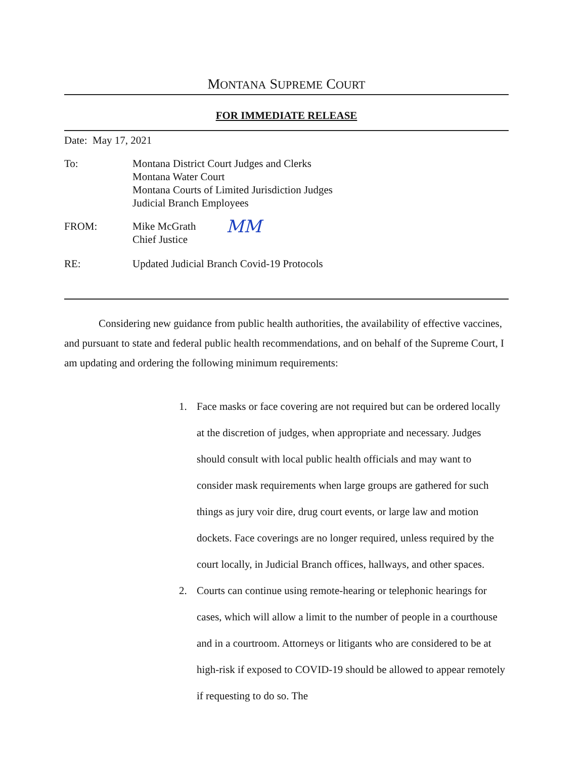MONTANA SUPREME COURT
FOR IMMEDIATE RELEASE
Date: May 17, 2021
To: Montana District Court Judges and Clerks
Montana Water Court
Montana Courts of Limited Jurisdiction Judges
Judicial Branch Employees
FROM: Mike McGrath
Chief Justice
MM
RE: Updated Judicial Branch Covid-19 Protocols
Considering new guidance from public health authorities, the availability of effective vaccines, and pursuant to state and federal public health recommendations, and on behalf of the Supreme Court, I am updating and ordering the following minimum requirements:
1. Face masks or face covering are not required but can be ordered locally at the discretion of judges, when appropriate and necessary. Judges should consult with local public health officials and may want to consider mask requirements when large groups are gathered for such things as jury voir dire, drug court events, or large law and motion dockets. Face coverings are no longer required, unless required by the court locally, in Judicial Branch offices, hallways, and other spaces.
2. Courts can continue using remote-hearing or telephonic hearings for cases, which will allow a limit to the number of people in a courthouse and in a courtroom. Attorneys or litigants who are considered to be at high-risk if exposed to COVID-19 should be allowed to appear remotely if requesting to do so. The